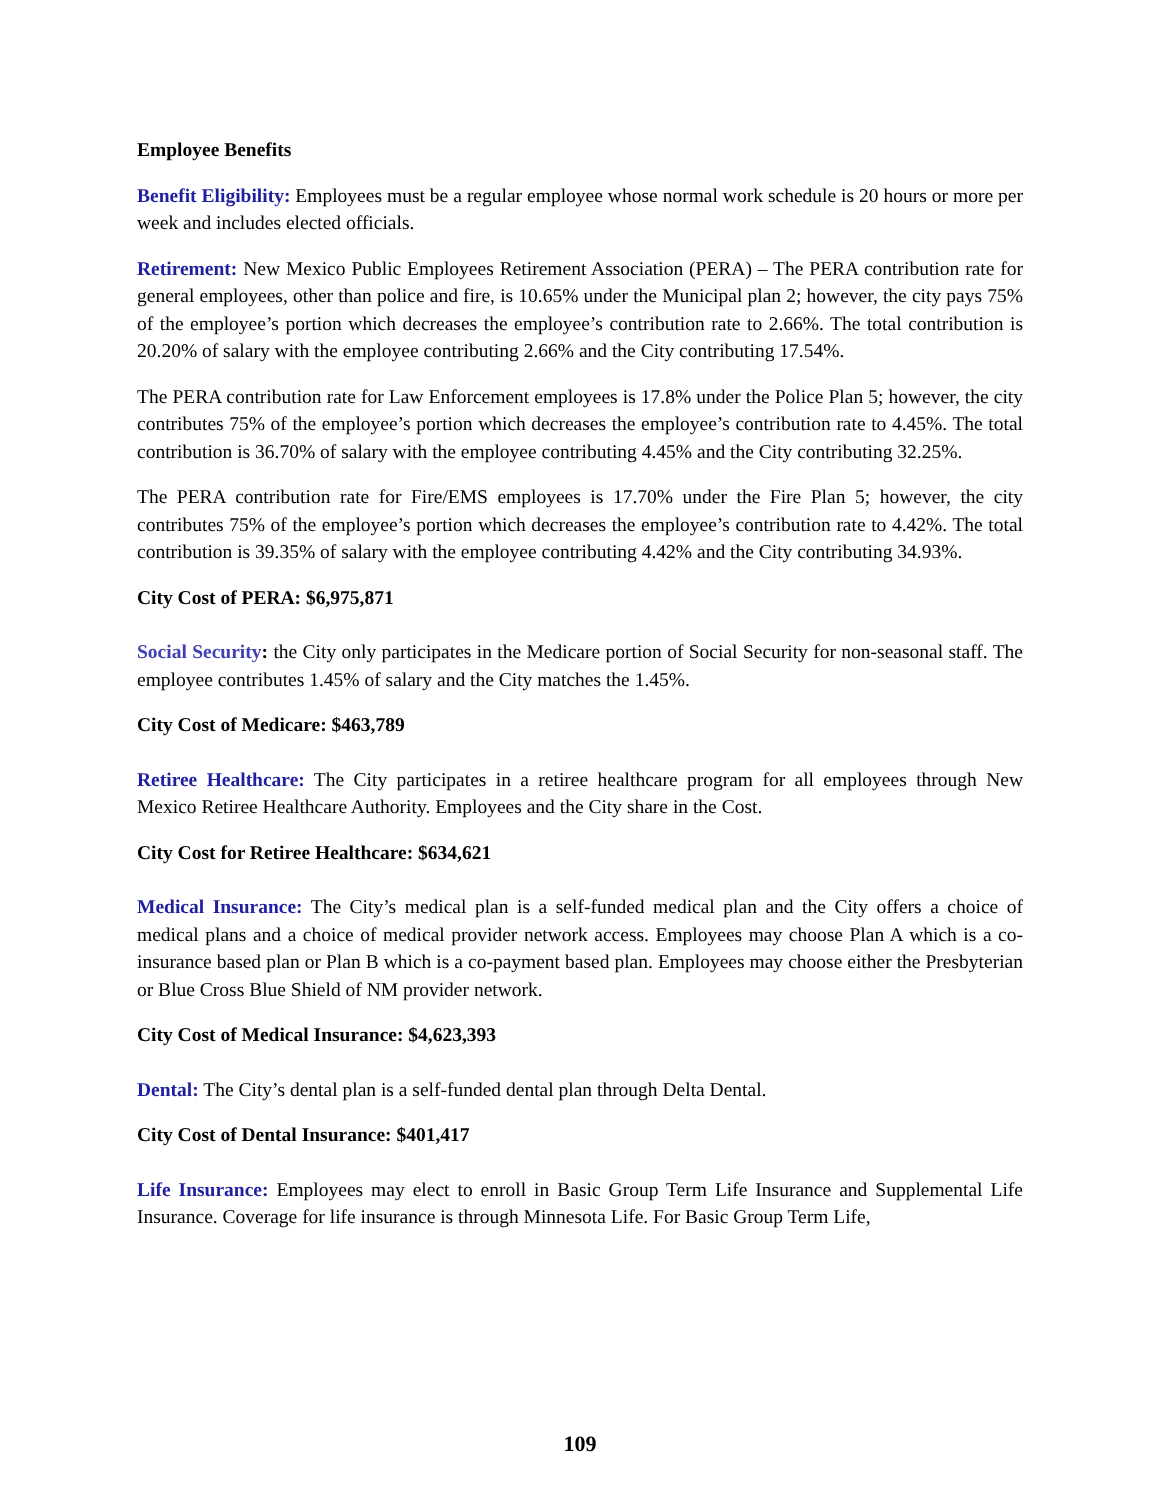Employee Benefits
Benefit Eligibility: Employees must be a regular employee whose normal work schedule is 20 hours or more per week and includes elected officials.
Retirement: New Mexico Public Employees Retirement Association (PERA) – The PERA contribution rate for general employees, other than police and fire, is 10.65% under the Municipal plan 2; however, the city pays 75% of the employee’s portion which decreases the employee’s contribution rate to 2.66%. The total contribution is 20.20% of salary with the employee contributing 2.66% and the City contributing 17.54%.
The PERA contribution rate for Law Enforcement employees is 17.8% under the Police Plan 5; however, the city contributes 75% of the employee’s portion which decreases the employee’s contribution rate to 4.45%. The total contribution is 36.70% of salary with the employee contributing 4.45% and the City contributing 32.25%.
The PERA contribution rate for Fire/EMS employees is 17.70% under the Fire Plan 5; however, the city contributes 75% of the employee’s portion which decreases the employee’s contribution rate to 4.42%. The total contribution is 39.35% of salary with the employee contributing 4.42% and the City contributing 34.93%.
City Cost of PERA: $6,975,871
Social Security: the City only participates in the Medicare portion of Social Security for non-seasonal staff. The employee contributes 1.45% of salary and the City matches the 1.45%.
City Cost of Medicare: $463,789
Retiree Healthcare: The City participates in a retiree healthcare program for all employees through New Mexico Retiree Healthcare Authority. Employees and the City share in the Cost.
City Cost for Retiree Healthcare: $634,621
Medical Insurance: The City’s medical plan is a self-funded medical plan and the City offers a choice of medical plans and a choice of medical provider network access. Employees may choose Plan A which is a co-insurance based plan or Plan B which is a co-payment based plan. Employees may choose either the Presbyterian or Blue Cross Blue Shield of NM provider network.
City Cost of Medical Insurance: $4,623,393
Dental: The City’s dental plan is a self-funded dental plan through Delta Dental.
City Cost of Dental Insurance: $401,417
Life Insurance: Employees may elect to enroll in Basic Group Term Life Insurance and Supplemental Life Insurance. Coverage for life insurance is through Minnesota Life. For Basic Group Term Life,
109